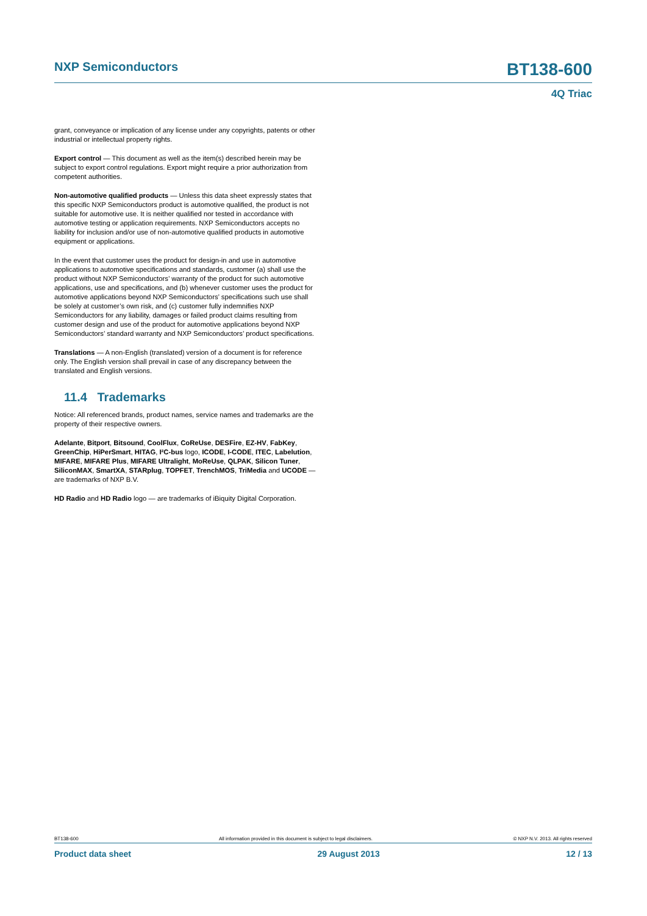NXP Semiconductors BT138-600
4Q Triac
grant, conveyance or implication of any license under any copyrights, patents or other industrial or intellectual property rights.
Export control — This document as well as the item(s) described herein may be subject to export control regulations. Export might require a prior authorization from competent authorities.
Non-automotive qualified products — Unless this data sheet expressly states that this specific NXP Semiconductors product is automotive qualified, the product is not suitable for automotive use. It is neither qualified nor tested in accordance with automotive testing or application requirements. NXP Semiconductors accepts no liability for inclusion and/or use of non-automotive qualified products in automotive equipment or applications.
In the event that customer uses the product for design-in and use in automotive applications to automotive specifications and standards, customer (a) shall use the product without NXP Semiconductors’ warranty of the product for such automotive applications, use and specifications, and (b) whenever customer uses the product for automotive applications beyond NXP Semiconductors’ specifications such use shall be solely at customer’s own risk, and (c) customer fully indemnifies NXP Semiconductors for any liability, damages or failed product claims resulting from customer design and use of the product for automotive applications beyond NXP Semiconductors’ standard warranty and NXP Semiconductors’ product specifications.
Translations — A non-English (translated) version of a document is for reference only. The English version shall prevail in case of any discrepancy between the translated and English versions.
11.4 Trademarks
Notice: All referenced brands, product names, service names and trademarks are the property of their respective owners.
Adelante, Bitport, Bitsound, CoolFlux, CoReUse, DESFire, EZ-HV, FabKey, GreenChip, HiPerSmart, HITAG, I²C-bus logo, ICODE, I-CODE, ITEC, Labelution, MIFARE, MIFARE Plus, MIFARE Ultralight, MoReUse, QLPAK, Silicon Tuner, SiliconMAX, SmartXA, STARplug, TOPFET, TrenchMOS, TriMedia and UCODE — are trademarks of NXP B.V.
HD Radio and HD Radio logo — are trademarks of iBiquity Digital Corporation.
BT138-600 All information provided in this document is subject to legal disclaimers. © NXP N.V. 2013. All rights reserved
Product data sheet 29 August 2013 12 / 13